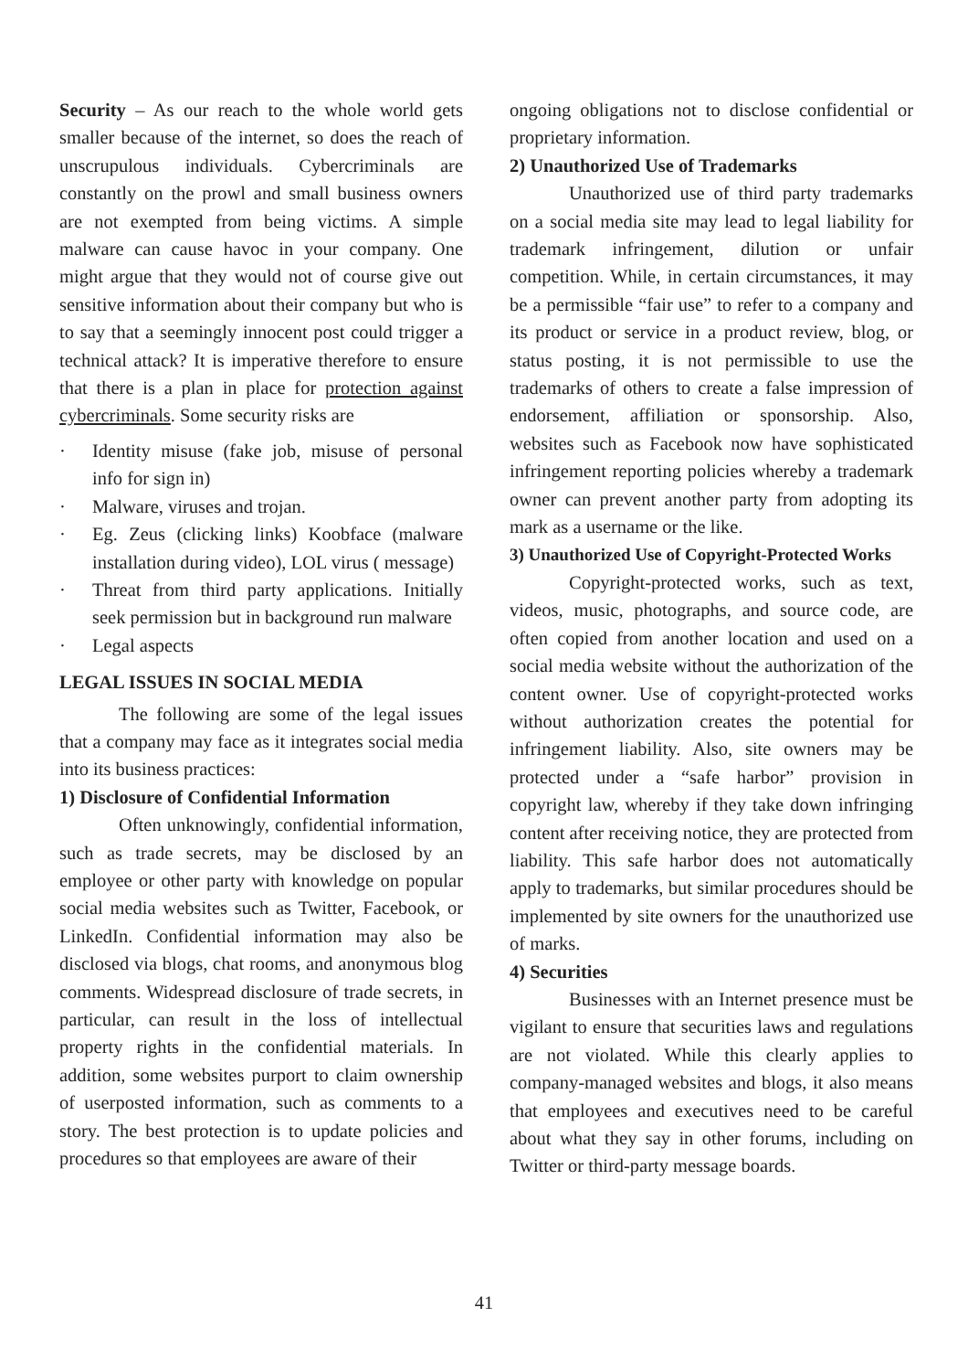Security – As our reach to the whole world gets smaller because of the internet, so does the reach of unscrupulous individuals. Cybercriminals are constantly on the prowl and small business owners are not exempted from being victims. A simple malware can cause havoc in your company. One might argue that they would not of course give out sensitive information about their company but who is to say that a seemingly innocent post could trigger a technical attack? It is imperative therefore to ensure that there is a plan in place for protection against cybercriminals. Some security risks are
· Identity misuse (fake job, misuse of personal info for sign in)
· Malware, viruses and trojan.
· Eg. Zeus (clicking links) Koobface (malware installation during video), LOL virus ( message)
· Threat from third party applications. Initially seek permission but in background run malware
· Legal aspects
LEGAL ISSUES IN SOCIAL MEDIA
The following are some of the legal issues that a company may face as it integrates social media into its business practices:
1) Disclosure of Confidential Information
Often unknowingly, confidential information, such as trade secrets, may be disclosed by an employee or other party with knowledge on popular social media websites such as Twitter, Facebook, or LinkedIn. Confidential information may also be disclosed via blogs, chat rooms, and anonymous blog comments. Widespread disclosure of trade secrets, in particular, can result in the loss of intellectual property rights in the confidential materials. In addition, some websites purport to claim ownership of userposted information, such as comments to a story. The best protection is to update policies and procedures so that employees are aware of their
ongoing obligations not to disclose confidential or proprietary information.
2) Unauthorized Use of Trademarks
Unauthorized use of third party trademarks on a social media site may lead to legal liability for trademark infringement, dilution or unfair competition. While, in certain circumstances, it may be a permissible “fair use” to refer to a company and its product or service in a product review, blog, or status posting, it is not permissible to use the trademarks of others to create a false impression of endorsement, affiliation or sponsorship. Also, websites such as Facebook now have sophisticated infringement reporting policies whereby a trademark owner can prevent another party from adopting its mark as a username or the like.
3) Unauthorized Use of Copyright-Protected Works
Copyright-protected works, such as text, videos, music, photographs, and source code, are often copied from another location and used on a social media website without the authorization of the content owner. Use of copyright-protected works without authorization creates the potential for infringement liability. Also, site owners may be protected under a “safe harbor” provision in copyright law, whereby if they take down infringing content after receiving notice, they are protected from liability. This safe harbor does not automatically apply to trademarks, but similar procedures should be implemented by site owners for the unauthorized use of marks.
4) Securities
Businesses with an Internet presence must be vigilant to ensure that securities laws and regulations are not violated. While this clearly applies to company-managed websites and blogs, it also means that employees and executives need to be careful about what they say in other forums, including on Twitter or third-party message boards.
41